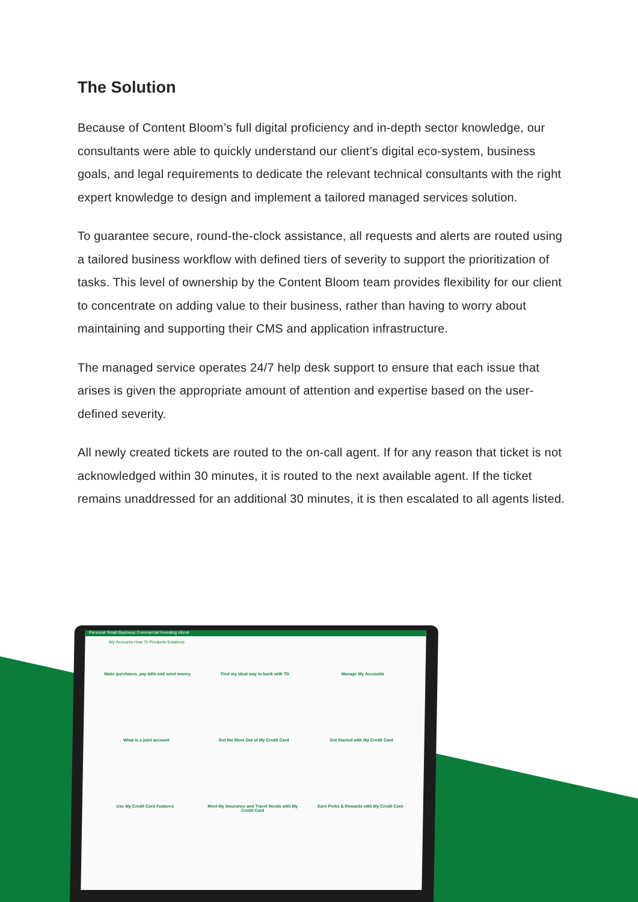The Solution
Because of Content Bloom’s full digital proficiency and in-depth sector knowledge, our consultants were able to quickly understand our client’s digital eco-system, business goals, and legal requirements to dedicate the relevant technical consultants with the right expert knowledge to design and implement a tailored managed services solution.
To guarantee secure, round-the-clock assistance, all requests and alerts are routed using a tailored business workflow with defined tiers of severity to support the prioritization of tasks. This level of ownership by the Content Bloom team provides flexibility for our client to concentrate on adding value to their business, rather than having to worry about maintaining and supporting their CMS and application infrastructure.
The managed service operates 24/7 help desk support to ensure that each issue that arises is given the appropriate amount of attention and expertise based on the user-defined severity.
All newly created tickets are routed to the on-call agent. If for any reason that ticket is not acknowledged within 30 minutes, it is routed to the next available agent. If the ticket remains unaddressed for an additional 30 minutes, it is then escalated to all agents listed.
Personal Small Business Commercial Investing About
My Accounts How To Products Solutions
Make purchases, pay bills and send money
Find my ideal way to bank with TD
Manage My Accounts
What is a joint account
Get the Most Out of My Credit Card
Get Started with My Credit Card
Use My Credit Card Features
Meet My Insurance and Travel Needs with My Credit Card
Earn Perks & Rewards with My Credit Card